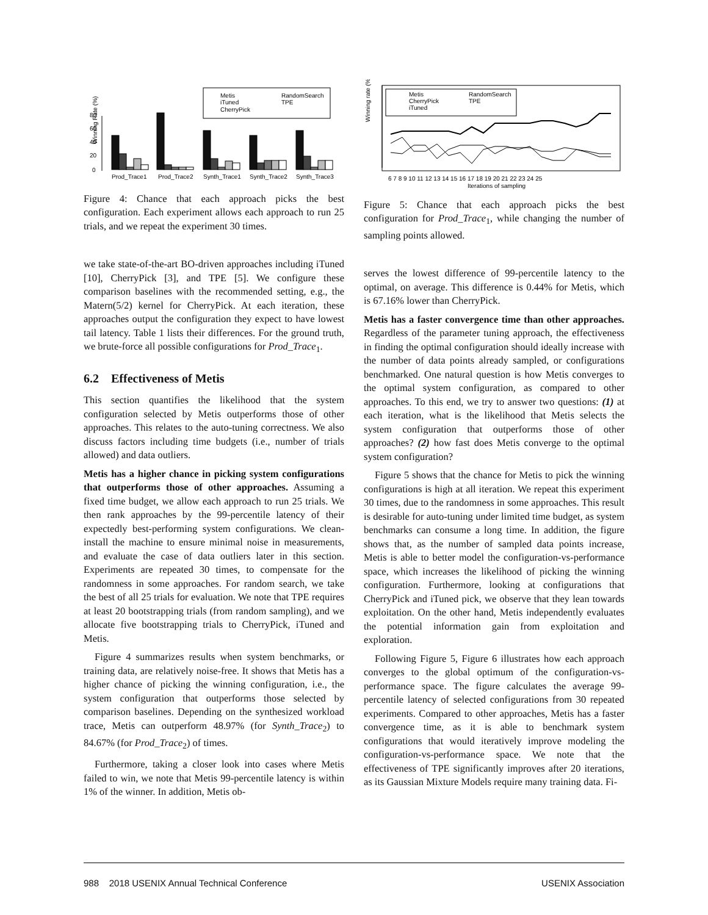Winning Rate (%)
0
20
40
60
80
Metis
iTuned
CherryPick
RandomSearch
TPE
Prod_Trace1
Prod_Trace2
Synth_Trace1
Synth_Trace2
Synth_Trace3
Figure 4: Chance that each approach picks the best configuration. Each experiment allows each approach to run 25 trials, and we repeat the experiment 30 times.
we take state-of-the-art BO-driven approaches including iTuned [10], CherryPick [3], and TPE [5]. We configure these comparison baselines with the recommended setting, e.g., the Matern(5/2) kernel for CherryPick. At each iteration, these approaches output the configuration they expect to have lowest tail latency. Table 1 lists their differences. For the ground truth, we brute-force all possible configurations for Prod_Trace<sub>1</sub>.
6.2 Effectiveness of Metis
This section quantifies the likelihood that the system configuration selected by Metis outperforms those of other approaches. This relates to the auto-tuning correctness. We also discuss factors including time budgets (i.e., number of trials allowed) and data outliers.
Metis has a higher chance in picking system configurations that outperforms those of other approaches. Assuming a fixed time budget, we allow each approach to run 25 trials. We then rank approaches by the 99-percentile latency of their expectedly best-performing system configurations. We clean-install the machine to ensure minimal noise in measurements, and evaluate the case of data outliers later in this section. Experiments are repeated 30 times, to compensate for the randomness in some approaches. For random search, we take the best of all 25 trials for evaluation. We note that TPE requires at least 20 bootstrapping trials (from random sampling), and we allocate five bootstrapping trials to CherryPick, iTuned and Metis.
Figure 4 summarizes results when system benchmarks, or training data, are relatively noise-free. It shows that Metis has a higher chance of picking the winning configuration, i.e., the system configuration that outperforms those selected by comparison baselines. Depending on the synthesized workload trace, Metis can outperform 48.97% (for Synth_Trace<sub>2</sub>) to 84.67% (for Prod_Trace<sub>2</sub>) of times.
Furthermore, taking a closer look into cases where Metis failed to win, we note that Metis 99-percentile latency is within 1% of the winner. In addition, Metis ob-
Winning rate (%)
Metis
CherryPick
iTuned
RandomSearch
TPE
6 7 8 9 10 11 12 13 14 15 16 17 18 19 20 21 22 23 24 25
Iterations of sampling
Figure 5: Chance that each approach picks the best configuration for Prod_Trace<sub>1</sub>, while changing the number of sampling points allowed.
serves the lowest difference of 99-percentile latency to the optimal, on average. This difference is 0.44% for Metis, which is 67.16% lower than CherryPick.
Metis has a faster convergence time than other approaches. Regardless of the parameter tuning approach, the effectiveness in finding the optimal configuration should ideally increase with the number of data points already sampled, or configurations benchmarked. One natural question is how Metis converges to the optimal system configuration, as compared to other approaches. To this end, we try to answer two questions: (1) at each iteration, what is the likelihood that Metis selects the system configuration that outperforms those of other approaches? (2) how fast does Metis converge to the optimal system configuration?
Figure 5 shows that the chance for Metis to pick the winning configurations is high at all iteration. We repeat this experiment 30 times, due to the randomness in some approaches. This result is desirable for auto-tuning under limited time budget, as system benchmarks can consume a long time. In addition, the figure shows that, as the number of sampled data points increase, Metis is able to better model the configuration-vs-performance space, which increases the likelihood of picking the winning configuration. Furthermore, looking at configurations that CherryPick and iTuned pick, we observe that they lean towards exploitation. On the other hand, Metis independently evaluates the potential information gain from exploitation and exploration.
Following Figure 5, Figure 6 illustrates how each approach converges to the global optimum of the configuration-vs-performance space. The figure calculates the average 99-percentile latency of selected configurations from 30 repeated experiments. Compared to other approaches, Metis has a faster convergence time, as it is able to benchmark system configurations that would iteratively improve modeling the configuration-vs-performance space. We note that the effectiveness of TPE significantly improves after 20 iterations, as its Gaussian Mixture Models require many training data. Fi-
988 2018 USENIX Annual Technical Conference USENIX Association